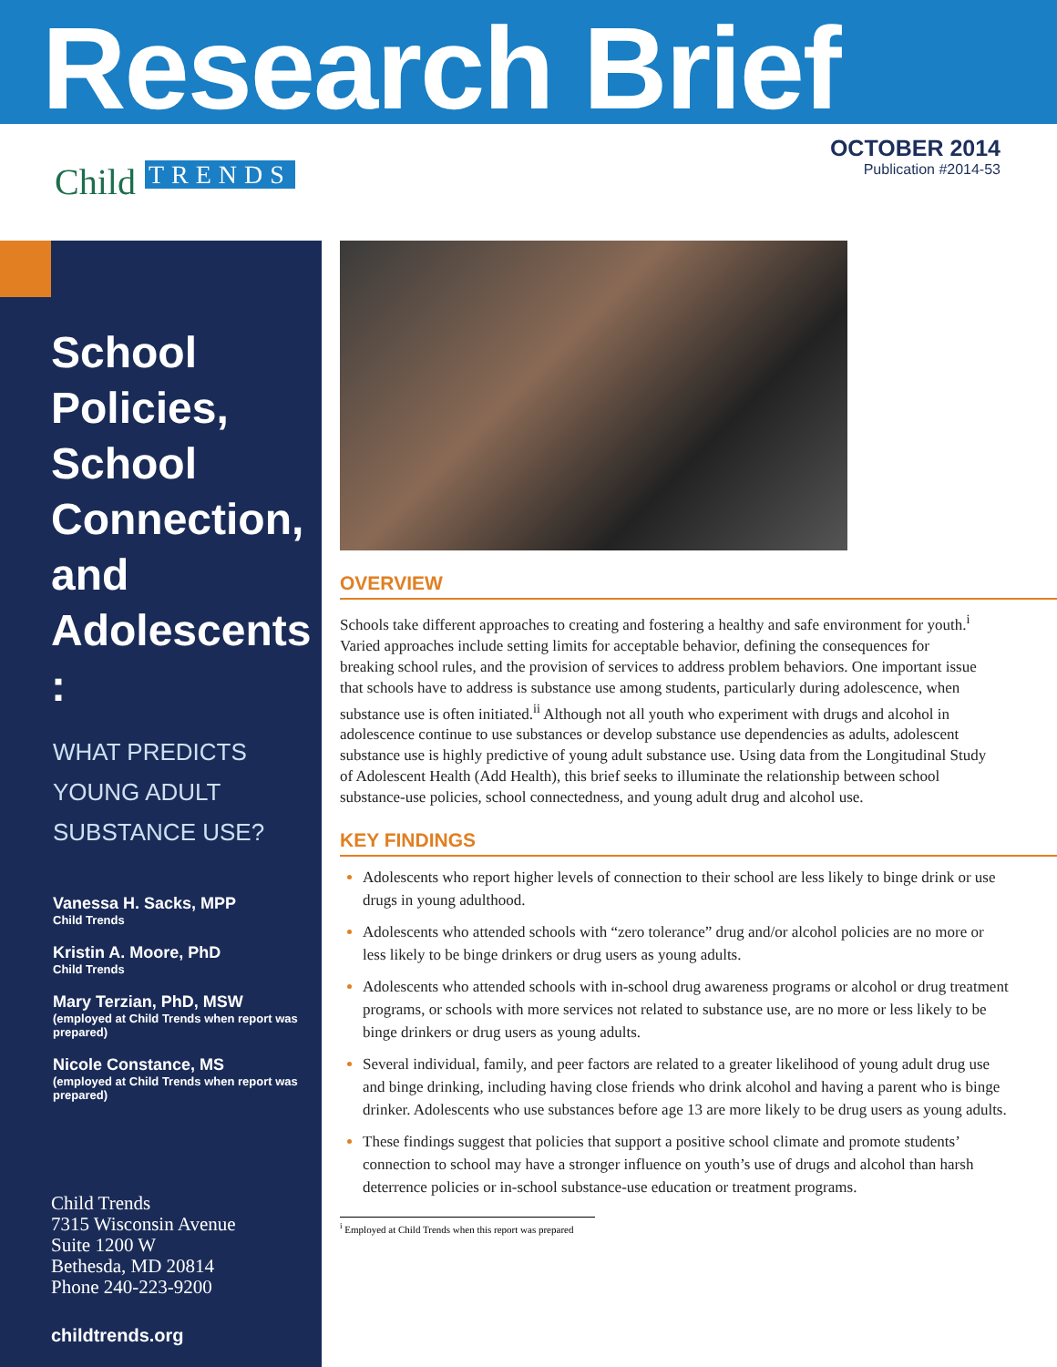Research Brief
Child TRENDS
OCTOBER 2014
Publication #2014-53
School Policies, School Connection, and Adolescents :
WHAT PREDICTS YOUNG ADULT SUBSTANCE USE?
Vanessa H. Sacks, MPP
Child Trends
Kristin A. Moore, PhD
Child Trends
Mary Terzian, PhD, MSW
(employed at Child Trends when report was prepared)
Nicole Constance, MS
(employed at Child Trends when report was prepared)
Child Trends
7315 Wisconsin Avenue
Suite 1200 W
Bethesda, MD 20814
Phone 240-223-9200
childtrends.org
OVERVIEW
Schools take different approaches to creating and fostering a healthy and safe environment for youth.<sup>i</sup> Varied approaches include setting limits for acceptable behavior, defining the consequences for breaking school rules, and the provision of services to address problem behaviors. One important issue that schools have to address is substance use among students, particularly during adolescence, when substance use is often initiated.<sup>ii</sup> Although not all youth who experiment with drugs and alcohol in adolescence continue to use substances or develop substance use dependencies as adults, adolescent substance use is highly predictive of young adult substance use. Using data from the Longitudinal Study of Adolescent Health (Add Health), this brief seeks to illuminate the relationship between school substance-use policies, school connectedness, and young adult drug and alcohol use.
KEY FINDINGS
Adolescents who report higher levels of connection to their school are less likely to binge drink or use drugs in young adulthood.
Adolescents who attended schools with “zero tolerance” drug and/or alcohol policies are no more or less likely to be binge drinkers or drug users as young adults.
Adolescents who attended schools with in-school drug awareness programs or alcohol or drug treatment programs, or schools with more services not related to substance use, are no more or less likely to be binge drinkers or drug users as young adults.
Several individual, family, and peer factors are related to a greater likelihood of young adult drug use and binge drinking, including having close friends who drink alcohol and having a parent who is binge drinker. Adolescents who use substances before age 13 are more likely to be drug users as young adults.
These findings suggest that policies that support a positive school climate and promote students’ connection to school may have a stronger influence on youth’s use of drugs and alcohol than harsh deterrence policies or in-school substance-use education or treatment programs.
<sup>i</sup> Employed at Child Trends when this report was prepared